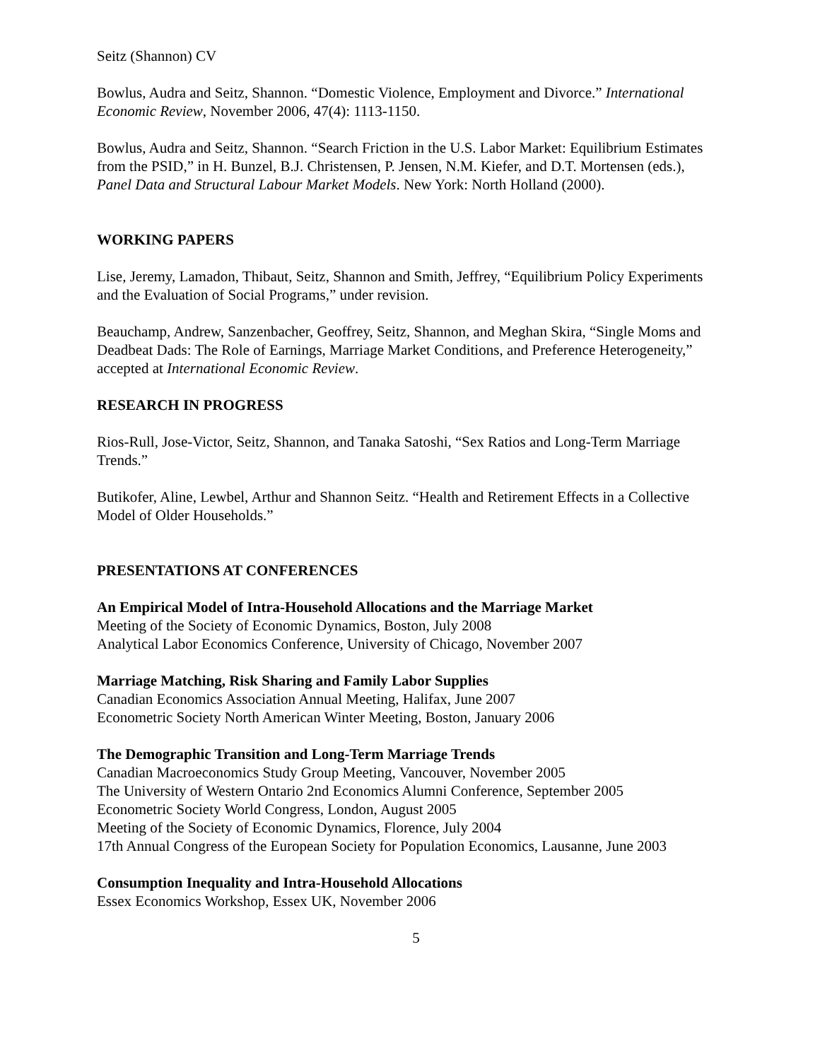Seitz (Shannon) CV
Bowlus, Audra and Seitz, Shannon. “Domestic Violence, Employment and Divorce.” International Economic Review, November 2006, 47(4): 1113-1150.
Bowlus, Audra and Seitz, Shannon. “Search Friction in the U.S. Labor Market: Equilibrium Estimates from the PSID,” in H. Bunzel, B.J. Christensen, P. Jensen, N.M. Kiefer, and D.T. Mortensen (eds.), Panel Data and Structural Labour Market Models. New York: North Holland (2000).
WORKING PAPERS
Lise, Jeremy, Lamadon, Thibaut, Seitz, Shannon and Smith, Jeffrey, “Equilibrium Policy Experiments and the Evaluation of Social Programs,” under revision.
Beauchamp, Andrew, Sanzenbacher, Geoffrey, Seitz, Shannon, and Meghan Skira, “Single Moms and Deadbeat Dads: The Role of Earnings, Marriage Market Conditions, and Preference Heterogeneity,” accepted at International Economic Review.
RESEARCH IN PROGRESS
Rios-Rull, Jose-Victor, Seitz, Shannon, and Tanaka Satoshi, “Sex Ratios and Long-Term Marriage Trends.”
Butikofer, Aline, Lewbel, Arthur and Shannon Seitz. “Health and Retirement Effects in a Collective Model of Older Households.”
PRESENTATIONS AT CONFERENCES
An Empirical Model of Intra-Household Allocations and the Marriage Market
Meeting of the Society of Economic Dynamics, Boston, July 2008
Analytical Labor Economics Conference, University of Chicago, November 2007
Marriage Matching, Risk Sharing and Family Labor Supplies
Canadian Economics Association Annual Meeting, Halifax, June 2007
Econometric Society North American Winter Meeting, Boston, January 2006
The Demographic Transition and Long-Term Marriage Trends
Canadian Macroeconomics Study Group Meeting, Vancouver, November 2005
The University of Western Ontario 2nd Economics Alumni Conference, September 2005
Econometric Society World Congress, London, August 2005
Meeting of the Society of Economic Dynamics, Florence, July 2004
17th Annual Congress of the European Society for Population Economics, Lausanne, June 2003
Consumption Inequality and Intra-Household Allocations
Essex Economics Workshop, Essex UK, November 2006
5